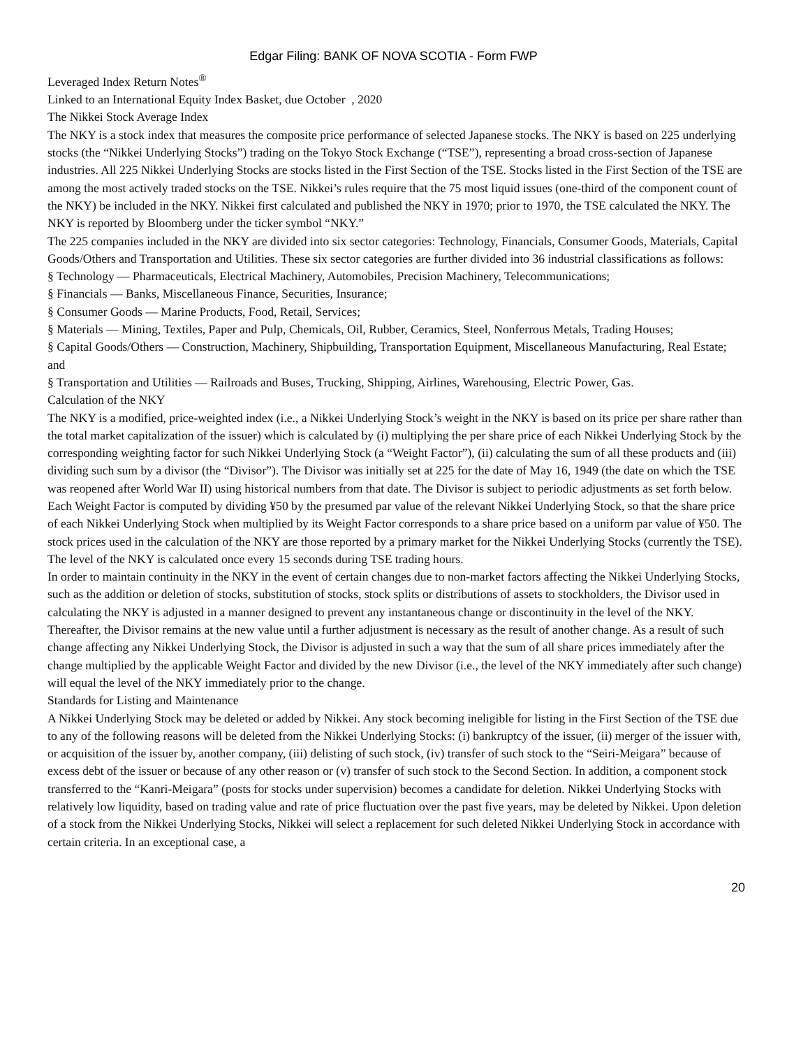Edgar Filing: BANK OF NOVA SCOTIA - Form FWP
Leveraged Index Return Notes<sup>®</sup>
Linked to an International Equity Index Basket, due October , 2020
The Nikkei Stock Average Index
The NKY is a stock index that measures the composite price performance of selected Japanese stocks. The NKY is based on 225 underlying stocks (the “Nikkei Underlying Stocks”) trading on the Tokyo Stock Exchange (“TSE”), representing a broad cross-section of Japanese industries. All 225 Nikkei Underlying Stocks are stocks listed in the First Section of the TSE. Stocks listed in the First Section of the TSE are among the most actively traded stocks on the TSE. Nikkei’s rules require that the 75 most liquid issues (one-third of the component count of the NKY) be included in the NKY. Nikkei first calculated and published the NKY in 1970; prior to 1970, the TSE calculated the NKY. The NKY is reported by Bloomberg under the ticker symbol “NKY.”
The 225 companies included in the NKY are divided into six sector categories: Technology, Financials, Consumer Goods, Materials, Capital Goods/Others and Transportation and Utilities. These six sector categories are further divided into 36 industrial classifications as follows:
§ Technology — Pharmaceuticals, Electrical Machinery, Automobiles, Precision Machinery, Telecommunications;
§ Financials — Banks, Miscellaneous Finance, Securities, Insurance;
§ Consumer Goods — Marine Products, Food, Retail, Services;
§ Materials — Mining, Textiles, Paper and Pulp, Chemicals, Oil, Rubber, Ceramics, Steel, Nonferrous Metals, Trading Houses;
§ Capital Goods/Others — Construction, Machinery, Shipbuilding, Transportation Equipment, Miscellaneous Manufacturing, Real Estate; and
§ Transportation and Utilities — Railroads and Buses, Trucking, Shipping, Airlines, Warehousing, Electric Power, Gas.
Calculation of the NKY
The NKY is a modified, price-weighted index (i.e., a Nikkei Underlying Stock’s weight in the NKY is based on its price per share rather than the total market capitalization of the issuer) which is calculated by (i) multiplying the per share price of each Nikkei Underlying Stock by the corresponding weighting factor for such Nikkei Underlying Stock (a “Weight Factor”), (ii) calculating the sum of all these products and (iii) dividing such sum by a divisor (the “Divisor”). The Divisor was initially set at 225 for the date of May 16, 1949 (the date on which the TSE was reopened after World War II) using historical numbers from that date. The Divisor is subject to periodic adjustments as set forth below. Each Weight Factor is computed by dividing ¥50 by the presumed par value of the relevant Nikkei Underlying Stock, so that the share price of each Nikkei Underlying Stock when multiplied by its Weight Factor corresponds to a share price based on a uniform par value of ¥50. The stock prices used in the calculation of the NKY are those reported by a primary market for the Nikkei Underlying Stocks (currently the TSE). The level of the NKY is calculated once every 15 seconds during TSE trading hours.
In order to maintain continuity in the NKY in the event of certain changes due to non-market factors affecting the Nikkei Underlying Stocks, such as the addition or deletion of stocks, substitution of stocks, stock splits or distributions of assets to stockholders, the Divisor used in calculating the NKY is adjusted in a manner designed to prevent any instantaneous change or discontinuity in the level of the NKY. Thereafter, the Divisor remains at the new value until a further adjustment is necessary as the result of another change. As a result of such change affecting any Nikkei Underlying Stock, the Divisor is adjusted in such a way that the sum of all share prices immediately after the change multiplied by the applicable Weight Factor and divided by the new Divisor (i.e., the level of the NKY immediately after such change) will equal the level of the NKY immediately prior to the change.
Standards for Listing and Maintenance
A Nikkei Underlying Stock may be deleted or added by Nikkei. Any stock becoming ineligible for listing in the First Section of the TSE due to any of the following reasons will be deleted from the Nikkei Underlying Stocks: (i) bankruptcy of the issuer, (ii) merger of the issuer with, or acquisition of the issuer by, another company, (iii) delisting of such stock, (iv) transfer of such stock to the “Seiri-Meigara” because of excess debt of the issuer or because of any other reason or (v) transfer of such stock to the Second Section. In addition, a component stock transferred to the “Kanri-Meigara” (posts for stocks under supervision) becomes a candidate for deletion. Nikkei Underlying Stocks with relatively low liquidity, based on trading value and rate of price fluctuation over the past five years, may be deleted by Nikkei. Upon deletion of a stock from the Nikkei Underlying Stocks, Nikkei will select a replacement for such deleted Nikkei Underlying Stock in accordance with certain criteria. In an exceptional case, a
20